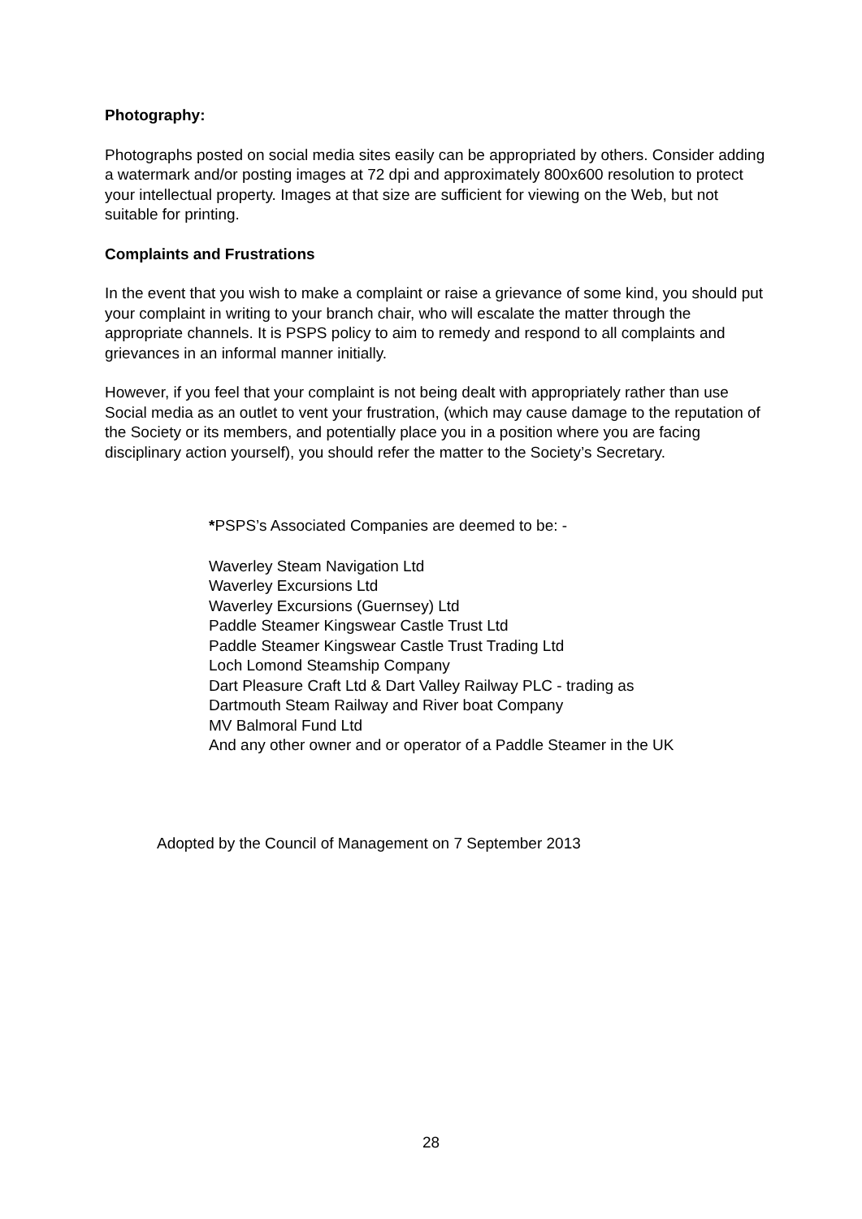Photography:
Photographs posted on social media sites easily can be appropriated by others. Consider adding a watermark and/or posting images at 72 dpi and approximately 800x600 resolution to protect your intellectual property. Images at that size are sufficient for viewing on the Web, but not suitable for printing.
Complaints and Frustrations
In the event that you wish to make a complaint or raise a grievance of some kind, you should put your complaint in writing to your branch chair, who will escalate the matter through the appropriate channels. It is PSPS policy to aim to remedy and respond to all complaints and grievances in an informal manner initially.
However, if you feel that your complaint is not being dealt with appropriately rather than use Social media as an outlet to vent your frustration, (which may cause damage to the reputation of the Society or its members, and potentially place you in a position where you are facing disciplinary action yourself), you should refer the matter to the Society’s Secretary.
*PSPS’s Associated Companies are deemed to be: -
Waverley Steam Navigation Ltd
Waverley Excursions Ltd
Waverley Excursions (Guernsey) Ltd
Paddle Steamer Kingswear Castle Trust Ltd
Paddle Steamer Kingswear Castle Trust Trading Ltd
Loch Lomond Steamship Company
Dart Pleasure Craft Ltd & Dart Valley Railway PLC - trading as
Dartmouth Steam Railway and River boat Company
MV Balmoral Fund Ltd
And any other owner and or operator of a Paddle Steamer in the UK
Adopted by the Council of Management on 7 September 2013
28